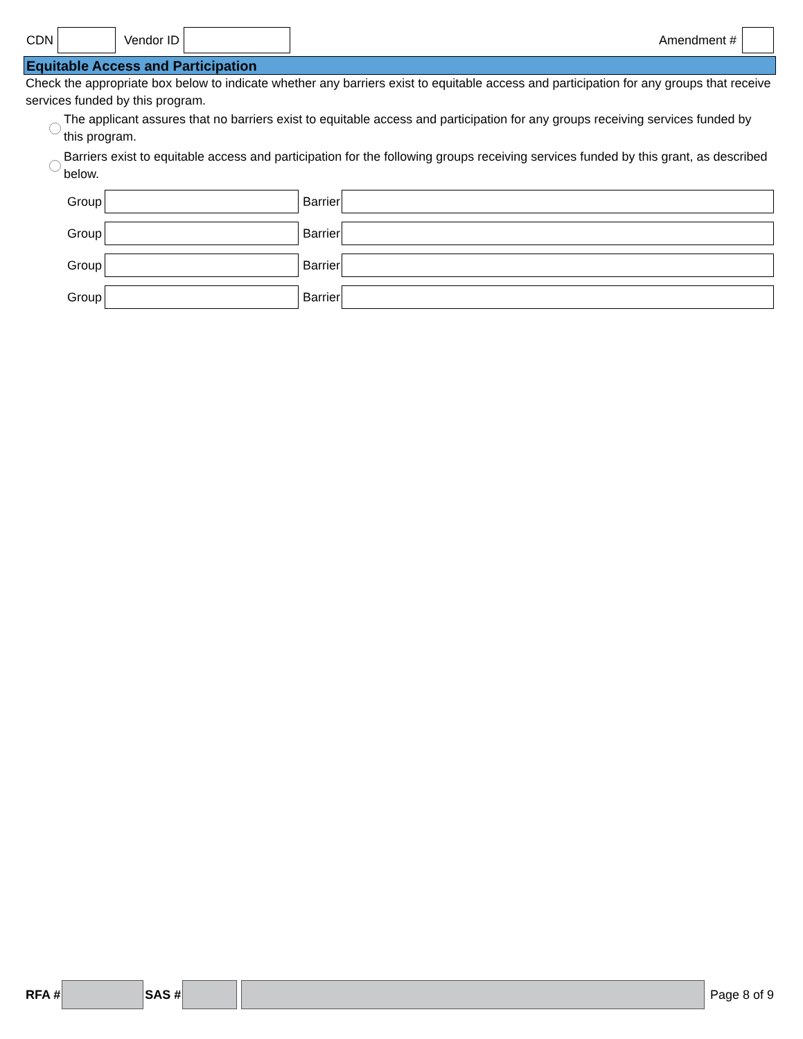CDN Vendor ID Amendment #
Equitable Access and Participation
Check the appropriate box below to indicate whether any barriers exist to equitable access and participation for any groups that receive services funded by this program.
The applicant assures that no barriers exist to equitable access and participation for any groups receiving services funded by this program.
Barriers exist to equitable access and participation for the following groups receiving services funded by this grant, as described below.
Group Barrier
Group Barrier
Group Barrier
Group Barrier
RFA # SAS # Page 8 of 9